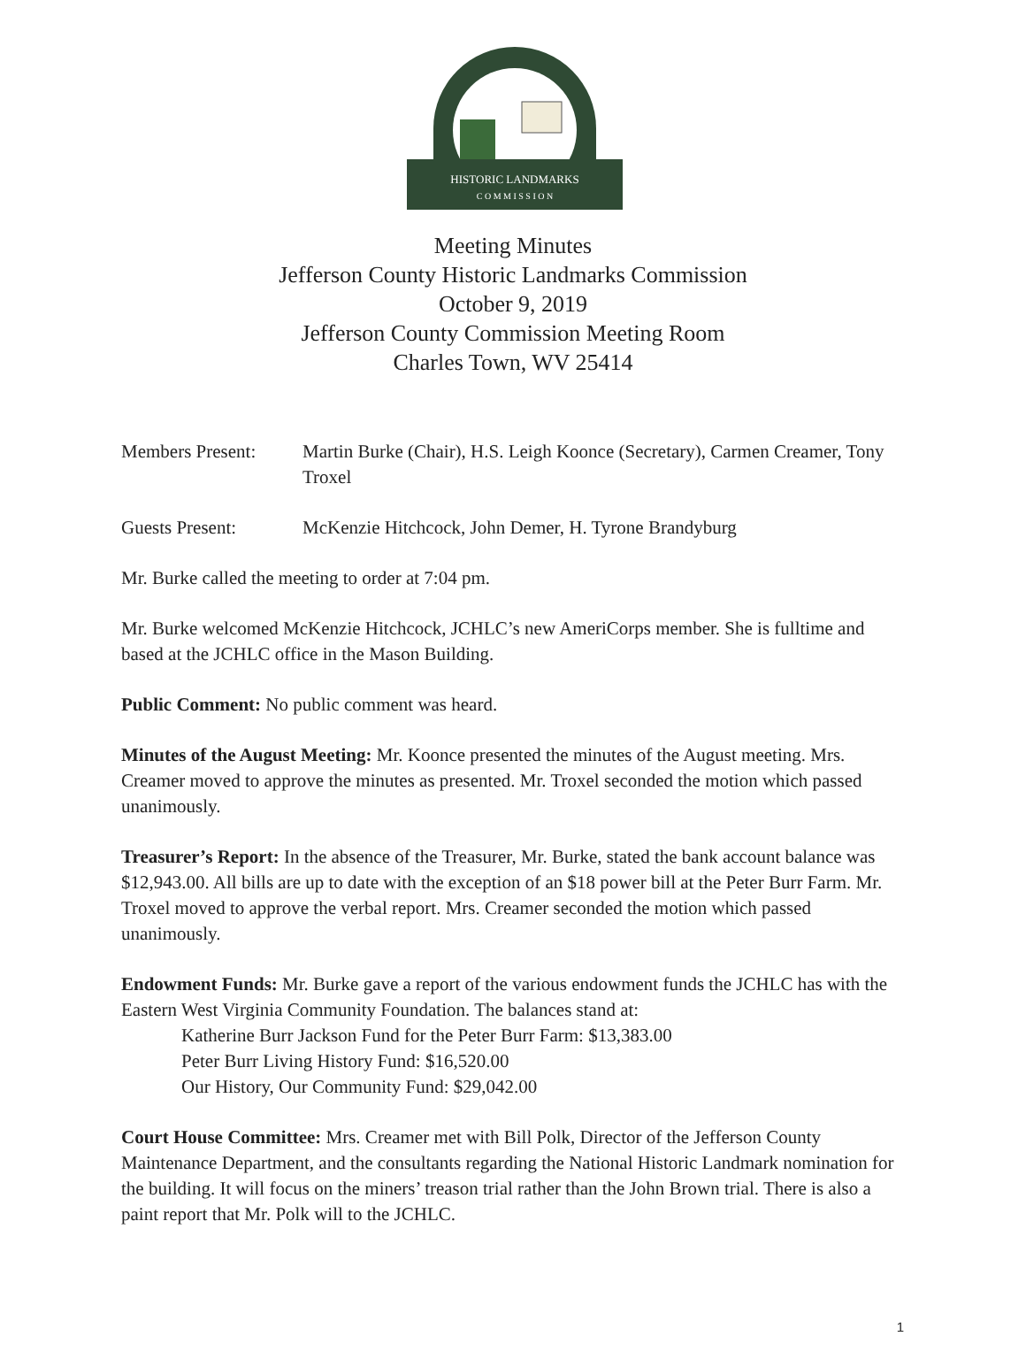HISTORIC LANDMARKS
C O M M I S S I O N
Meeting Minutes
Jefferson County Historic Landmarks Commission
October 9, 2019
Jefferson County Commission Meeting Room
Charles Town, WV 25414
Members Present: Martin Burke (Chair), H.S. Leigh Koonce (Secretary), Carmen Creamer, Tony Troxel
Guests Present: McKenzie Hitchcock, John Demer, H. Tyrone Brandyburg
Mr. Burke called the meeting to order at 7:04 pm.
Mr. Burke welcomed McKenzie Hitchcock, JCHLC’s new AmeriCorps member. She is fulltime and based at the JCHLC office in the Mason Building.
Public Comment: No public comment was heard.
Minutes of the August Meeting: Mr. Koonce presented the minutes of the August meeting. Mrs. Creamer moved to approve the minutes as presented. Mr. Troxel seconded the motion which passed unanimously.
Treasurer’s Report: In the absence of the Treasurer, Mr. Burke, stated the bank account balance was $12,943.00. All bills are up to date with the exception of an $18 power bill at the Peter Burr Farm. Mr. Troxel moved to approve the verbal report. Mrs. Creamer seconded the motion which passed unanimously.
Endowment Funds: Mr. Burke gave a report of the various endowment funds the JCHLC has with the Eastern West Virginia Community Foundation. The balances stand at:
Katherine Burr Jackson Fund for the Peter Burr Farm: $13,383.00
Peter Burr Living History Fund: $16,520.00
Our History, Our Community Fund: $29,042.00
Court House Committee: Mrs. Creamer met with Bill Polk, Director of the Jefferson County Maintenance Department, and the consultants regarding the National Historic Landmark nomination for the building. It will focus on the miners’ treason trial rather than the John Brown trial. There is also a paint report that Mr. Polk will to the JCHLC.
1